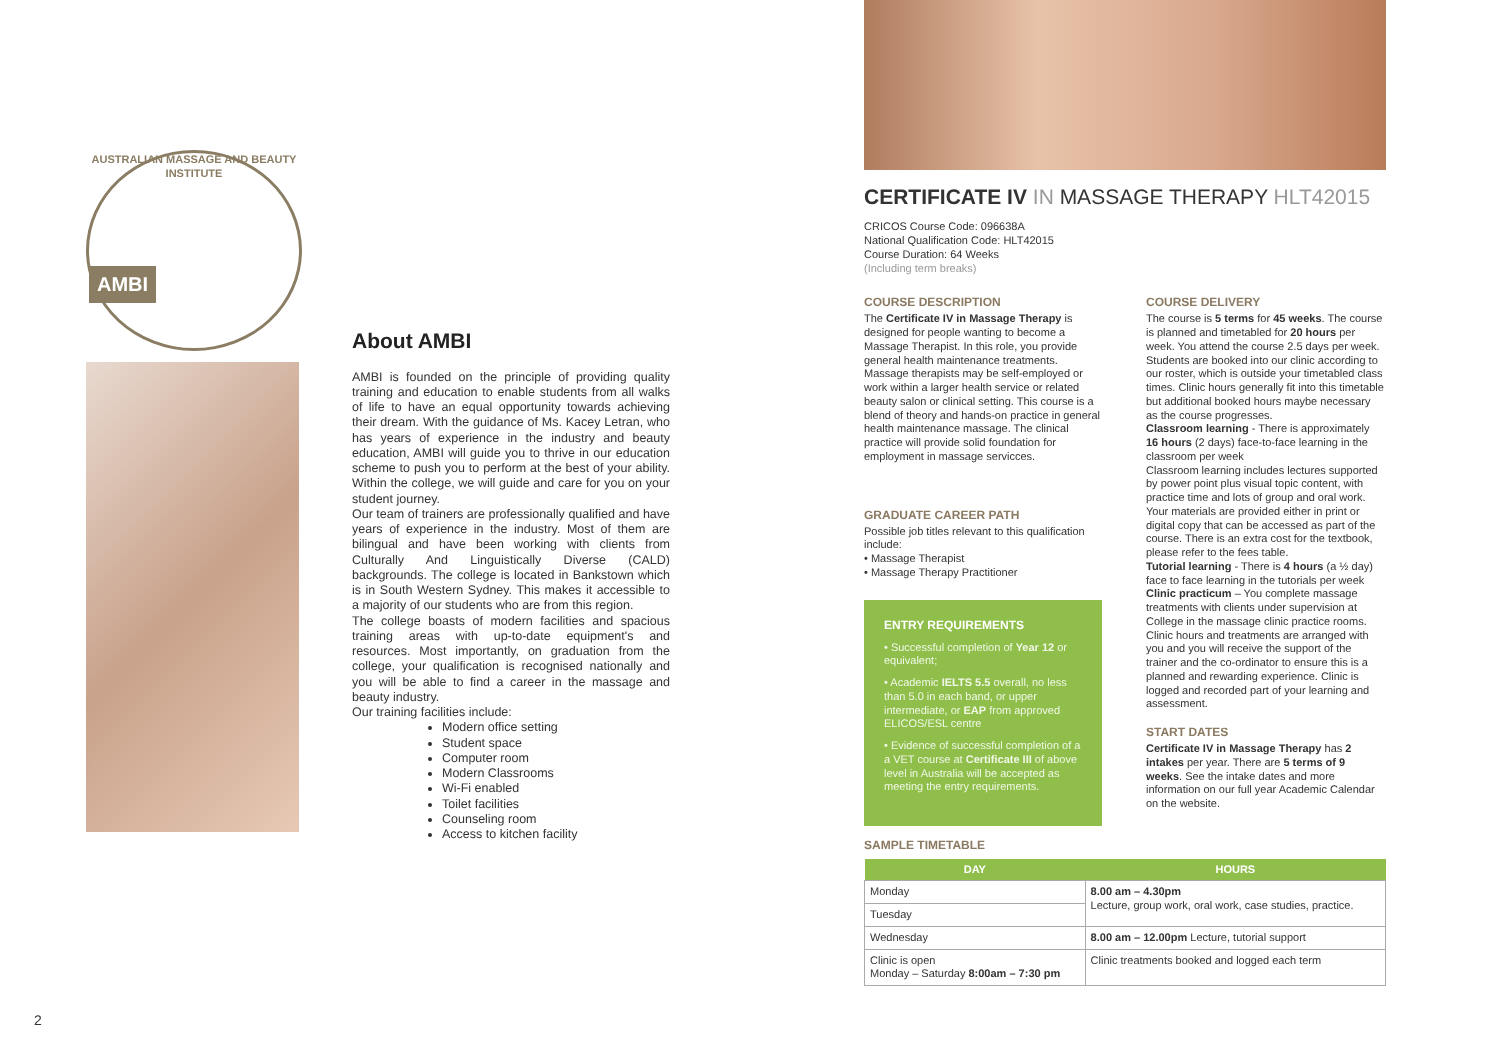AUSTRALIAN MASSAGE AND BEAUTY INSTITUTE
AMBI
About AMBI
AMBI is founded on the principle of providing quality training and education to enable students from all walks of life to have an equal opportunity towards achieving their dream. With the guidance of Ms. Kacey Letran, who has years of experience in the industry and beauty education, AMBI will guide you to thrive in our education scheme to push you to perform at the best of your ability. Within the college, we will guide and care for you on your student journey.
Our team of trainers are professionally qualified and have years of experience in the industry. Most of them are bilingual and have been working with clients from Culturally And Linguistically Diverse (CALD) backgrounds. The college is located in Bankstown which is in South Western Sydney. This makes it accessible to a majority of our students who are from this region.
The college boasts of modern facilities and spacious training areas with up-to-date equipment's and resources. Most importantly, on graduation from the college, your qualification is recognised nationally and you will be able to find a career in the massage and beauty industry.
Our training facilities include:
Modern office setting
Student space
Computer room
Modern Classrooms
Wi-Fi enabled
Toilet facilities
Counseling room
Access to kitchen facility
CERTIFICATE IV IN MASSAGE THERAPY HLT42015
CRICOS Course Code: 096638A
National Qualification Code: HLT42015
Course Duration: 64 Weeks
(Including term breaks)
COURSE DESCRIPTION
The Certificate IV in Massage Therapy is designed for people wanting to become a Massage Therapist. In this role, you provide general health maintenance treatments. Massage therapists may be self-employed or work within a larger health service or related beauty salon or clinical setting. This course is a blend of theory and hands-on practice in general health maintenance massage. The clinical practice will provide solid foundation for employment in massage servicces.
GRADUATE CAREER PATH
Possible job titles relevant to this qualification include:
• Massage Therapist
• Massage Therapy Practitioner
ENTRY REQUIREMENTS
• Successful completion of Year 12 or equivalent;
• Academic IELTS 5.5 overall, no less than 5.0 in each band, or upper intermediate, or EAP from approved ELICOS/ESL centre
• Evidence of successful completion of a a VET course at Certificate III of above level in Australia will be accepted as meeting the entry requirements.
COURSE DELIVERY
The course is 5 terms for 45 weeks. The course is planned and timetabled for 20 hours per week. You attend the course 2.5 days per week. Students are booked into our clinic according to our roster, which is outside your timetabled class times. Clinic hours generally fit into this timetable but additional booked hours maybe necessary as the course progresses.
Classroom learning - There is approximately 16 hours (2 days) face-to-face learning in the classroom per week
Classroom learning includes lectures supported by power point plus visual topic content, with practice time and lots of group and oral work. Your materials are provided either in print or digital copy that can be accessed as part of the course. There is an extra cost for the textbook, please refer to the fees table.
Tutorial learning - There is 4 hours (a ½ day) face to face learning in the tutorials per week
Clinic practicum – You complete massage treatments with clients under supervision at College in the massage clinic practice rooms. Clinic hours and treatments are arranged with you and you will receive the support of the trainer and the co-ordinator to ensure this is a planned and rewarding experience. Clinic is logged and recorded part of your learning and assessment.
START DATES
Certificate IV in Massage Therapy has 2 intakes per year. There are 5 terms of 9 weeks. See the intake dates and more information on our full year Academic Calendar on the website.
SAMPLE TIMETABLE
| DAY | HOURS |
| --- | --- |
| Monday | 8.00 am – 4.30pm Lecture, group work, oral work, case studies, practice. |
| Tuesday | |
| Wednesday | 8.00 am – 12.00pm Lecture, tutorial support |
| Clinic is open Monday – Saturday 8:00am – 7:30 pm | Clinic treatments booked and logged each term |
2